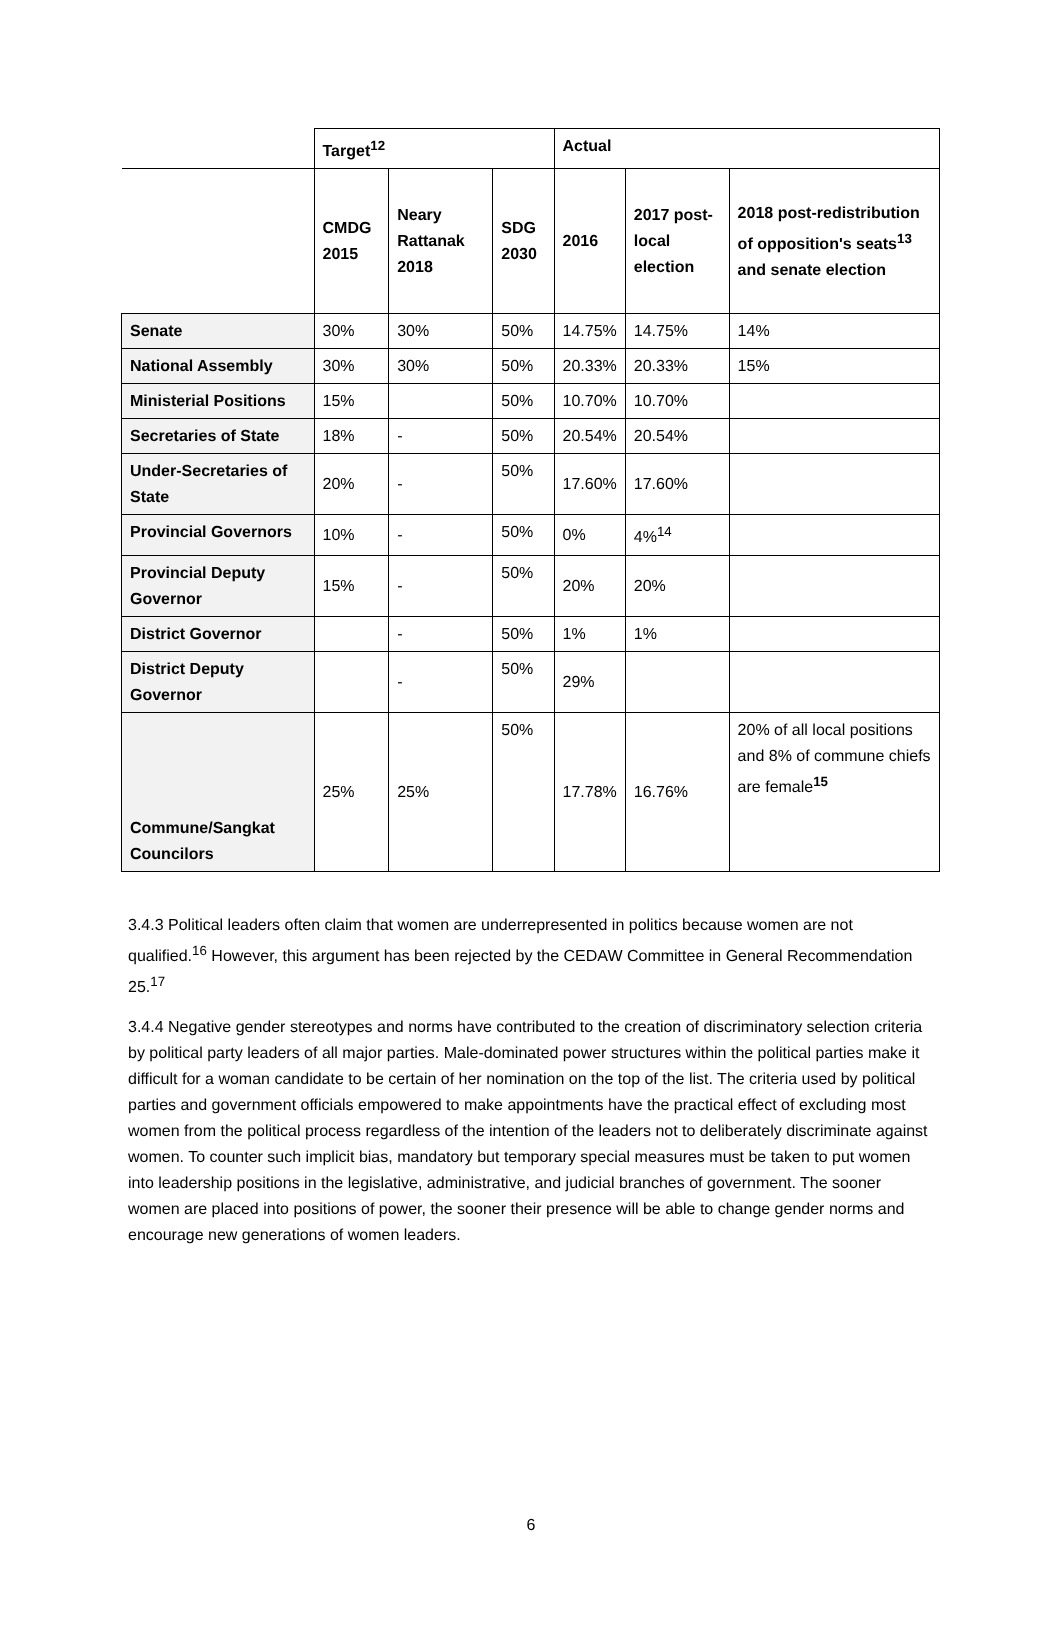| | Target<sup>12</sup> | | | Actual | | |
| | CMDG 2015 | Neary Rattanak 2018 | SDG 2030 | 2016 | 2017 post-local election | 2018 post-redistribution of opposition's seats<sup>13</sup> and senate election |
| Senate | 30% | 30% | 50% | 14.75% | 14.75% | 14% |
| National Assembly | 30% | 30% | 50% | 20.33% | 20.33% | 15% |
| Ministerial Positions | 15% | | 50% | 10.70% | 10.70% | |
| Secretaries of State | 18% | - | 50% | 20.54% | 20.54% | |
| Under-Secretaries of State | 20% | - | 50% | 17.60% | 17.60% | |
| Provincial Governors | 10% | - | 50% | 0% | 4%<sup>14</sup> | |
| Provincial Deputy Governor | 15% | - | 50% | 20% | 20% | |
| District Governor | | - | 50% | 1% | 1% | |
| District Deputy Governor | | - | 50% | 29% | | |
| Commune/Sangkat Councilors | 25% | 25% | 50% | 17.78% | 16.76% | 20% of all local positions and 8% of commune chiefs are female<sup>15</sup> |
3.4.3 Political leaders often claim that women are underrepresented in politics because women are not qualified.<sup>16</sup> However, this argument has been rejected by the CEDAW Committee in General Recommendation 25.<sup>17</sup>
3.4.4 Negative gender stereotypes and norms have contributed to the creation of discriminatory selection criteria by political party leaders of all major parties. Male-dominated power structures within the political parties make it difficult for a woman candidate to be certain of her nomination on the top of the list. The criteria used by political parties and government officials empowered to make appointments have the practical effect of excluding most women from the political process regardless of the intention of the leaders not to deliberately discriminate against women. To counter such implicit bias, mandatory but temporary special measures must be taken to put women into leadership positions in the legislative, administrative, and judicial branches of government. The sooner women are placed into positions of power, the sooner their presence will be able to change gender norms and encourage new generations of women leaders.
6